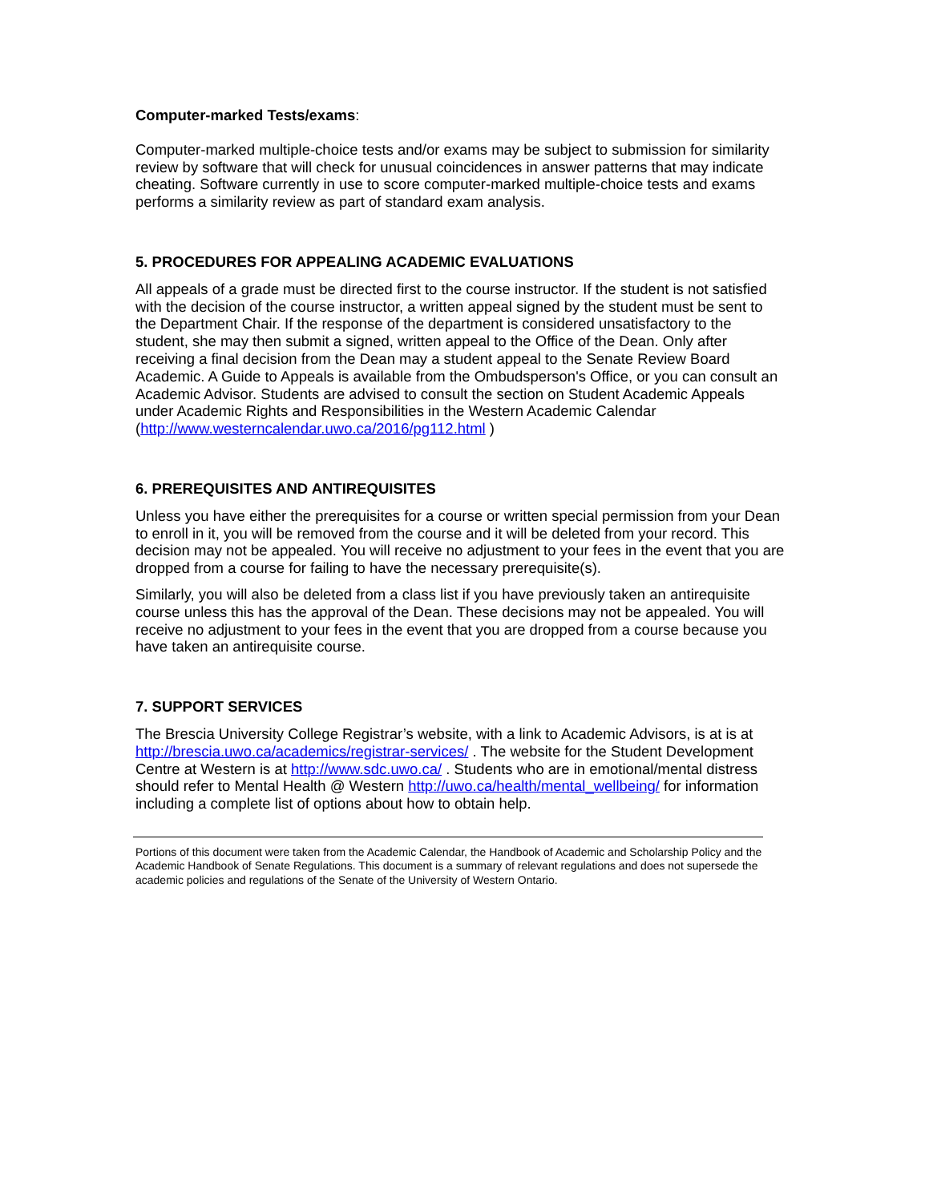Computer-marked Tests/exams:
Computer-marked multiple-choice tests and/or exams may be subject to submission for similarity review by software that will check for unusual coincidences in answer patterns that may indicate cheating. Software currently in use to score computer-marked multiple-choice tests and exams performs a similarity review as part of standard exam analysis.
5. PROCEDURES FOR APPEALING ACADEMIC EVALUATIONS
All appeals of a grade must be directed first to the course instructor. If the student is not satisfied with the decision of the course instructor, a written appeal signed by the student must be sent to the Department Chair. If the response of the department is considered unsatisfactory to the student, she may then submit a signed, written appeal to the Office of the Dean. Only after receiving a final decision from the Dean may a student appeal to the Senate Review Board Academic. A Guide to Appeals is available from the Ombudsperson's Office, or you can consult an Academic Advisor. Students are advised to consult the section on Student Academic Appeals under Academic Rights and Responsibilities in the Western Academic Calendar (http://www.westerncalendar.uwo.ca/2016/pg112.html )
6. PREREQUISITES AND ANTIREQUISITES
Unless you have either the prerequisites for a course or written special permission from your Dean to enroll in it, you will be removed from the course and it will be deleted from your record. This decision may not be appealed. You will receive no adjustment to your fees in the event that you are dropped from a course for failing to have the necessary prerequisite(s).
Similarly, you will also be deleted from a class list if you have previously taken an antirequisite course unless this has the approval of the Dean. These decisions may not be appealed. You will receive no adjustment to your fees in the event that you are dropped from a course because you have taken an antirequisite course.
7. SUPPORT SERVICES
The Brescia University College Registrar’s website, with a link to Academic Advisors, is at is at http://brescia.uwo.ca/academics/registrar-services/ . The website for the Student Development Centre at Western is at http://www.sdc.uwo.ca/ . Students who are in emotional/mental distress should refer to Mental Health @ Western http://uwo.ca/health/mental_wellbeing/ for information including a complete list of options about how to obtain help.
Portions of this document were taken from the Academic Calendar, the Handbook of Academic and Scholarship Policy and the Academic Handbook of Senate Regulations. This document is a summary of relevant regulations and does not supersede the academic policies and regulations of the Senate of the University of Western Ontario.